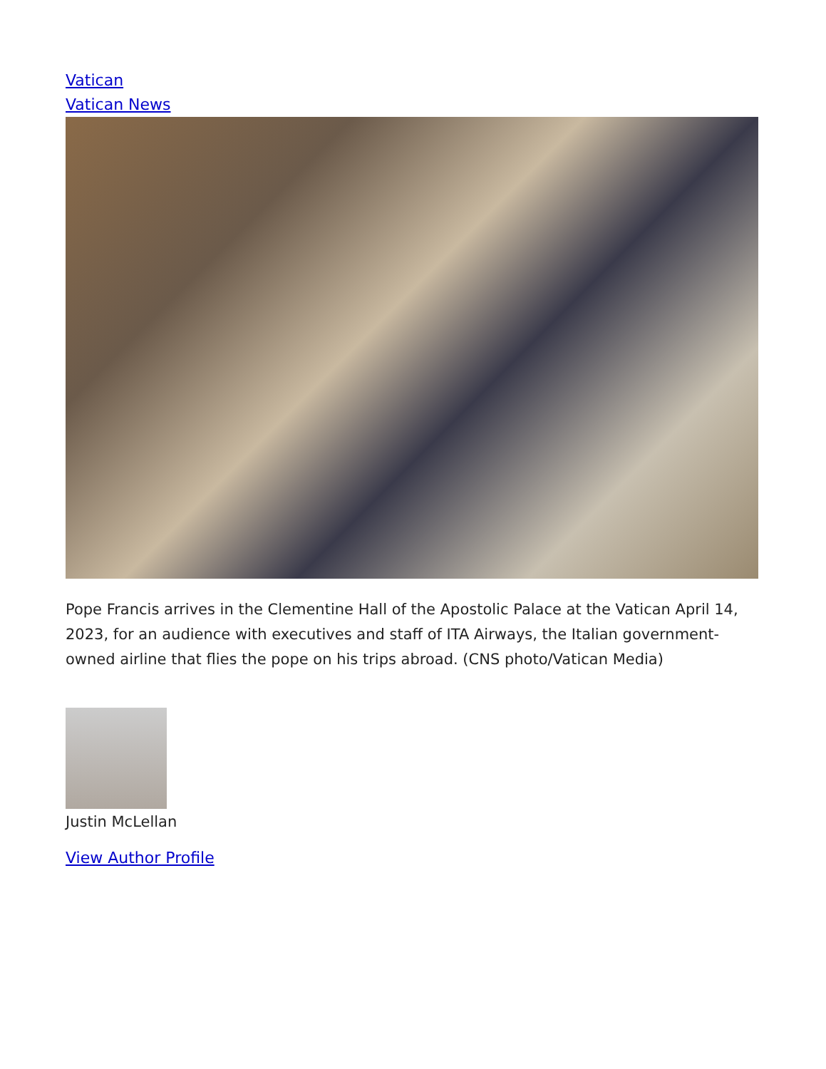Vatican
Vatican News
Pope Francis arrives in the Clementine Hall of the Apostolic Palace at the Vatican April 14, 2023, for an audience with executives and staff of ITA Airways, the Italian government-owned airline that flies the pope on his trips abroad. (CNS photo/Vatican Media)
Justin McLellan
View Author Profile